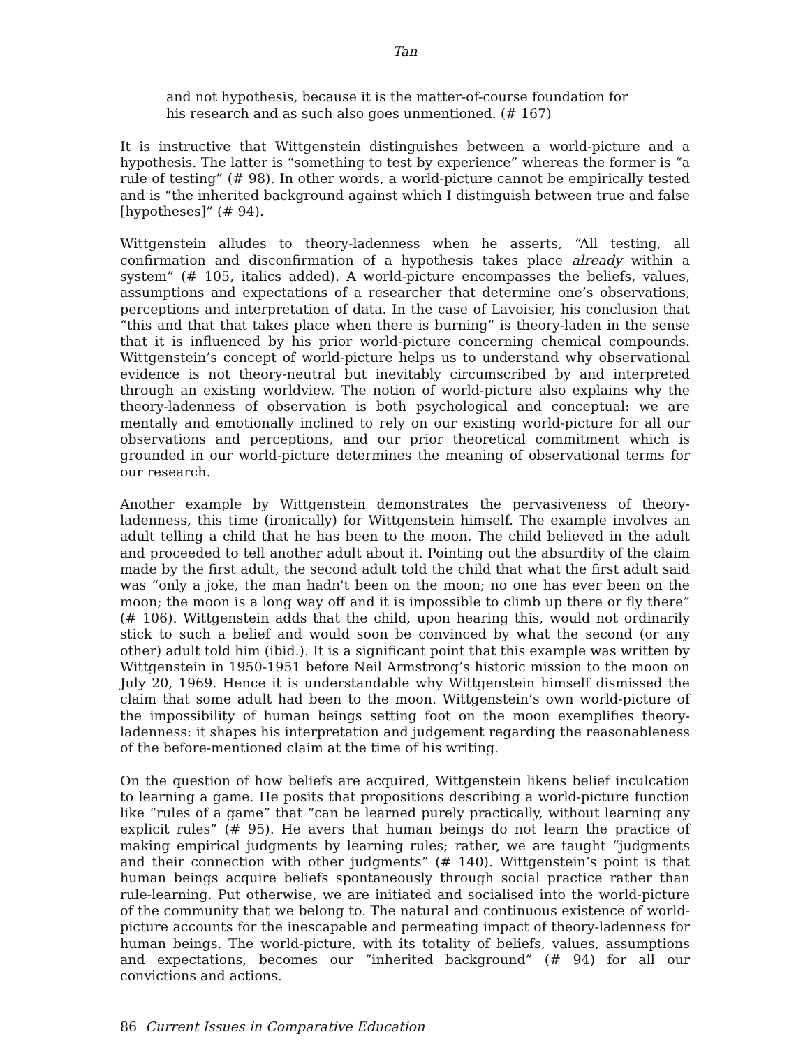Tan
and not hypothesis, because it is the matter-of-course foundation for his research and as such also goes unmentioned. (# 167)
It is instructive that Wittgenstein distinguishes between a world-picture and a hypothesis. The latter is “something to test by experience” whereas the former is “a rule of testing” (# 98). In other words, a world-picture cannot be empirically tested and is “the inherited background against which I distinguish between true and false [hypotheses]” (# 94).
Wittgenstein alludes to theory-ladenness when he asserts, “All testing, all confirmation and disconfirmation of a hypothesis takes place already within a system” (# 105, italics added). A world-picture encompasses the beliefs, values, assumptions and expectations of a researcher that determine one’s observations, perceptions and interpretation of data. In the case of Lavoisier, his conclusion that “this and that that takes place when there is burning” is theory-laden in the sense that it is influenced by his prior world-picture concerning chemical compounds. Wittgenstein’s concept of world-picture helps us to understand why observational evidence is not theory-neutral but inevitably circumscribed by and interpreted through an existing worldview. The notion of world-picture also explains why the theory-ladenness of observation is both psychological and conceptual: we are mentally and emotionally inclined to rely on our existing world-picture for all our observations and perceptions, and our prior theoretical commitment which is grounded in our world-picture determines the meaning of observational terms for our research.
Another example by Wittgenstein demonstrates the pervasiveness of theory-ladenness, this time (ironically) for Wittgenstein himself. The example involves an adult telling a child that he has been to the moon. The child believed in the adult and proceeded to tell another adult about it. Pointing out the absurdity of the claim made by the first adult, the second adult told the child that what the first adult said was “only a joke, the man hadn't been on the moon; no one has ever been on the moon; the moon is a long way off and it is impossible to climb up there or fly there” (# 106). Wittgenstein adds that the child, upon hearing this, would not ordinarily stick to such a belief and would soon be convinced by what the second (or any other) adult told him (ibid.). It is a significant point that this example was written by Wittgenstein in 1950-1951 before Neil Armstrong’s historic mission to the moon on July 20, 1969. Hence it is understandable why Wittgenstein himself dismissed the claim that some adult had been to the moon. Wittgenstein’s own world-picture of the impossibility of human beings setting foot on the moon exemplifies theory-ladenness: it shapes his interpretation and judgement regarding the reasonableness of the before-mentioned claim at the time of his writing.
On the question of how beliefs are acquired, Wittgenstein likens belief inculcation to learning a game. He posits that propositions describing a world-picture function like “rules of a game” that “can be learned purely practically, without learning any explicit rules” (# 95). He avers that human beings do not learn the practice of making empirical judgments by learning rules; rather, we are taught “judgments and their connection with other judgments” (# 140). Wittgenstein’s point is that human beings acquire beliefs spontaneously through social practice rather than rule-learning. Put otherwise, we are initiated and socialised into the world-picture of the community that we belong to. The natural and continuous existence of world-picture accounts for the inescapable and permeating impact of theory-ladenness for human beings. The world-picture, with its totality of beliefs, values, assumptions and expectations, becomes our “inherited background” (# 94) for all our convictions and actions.
86 Current Issues in Comparative Education